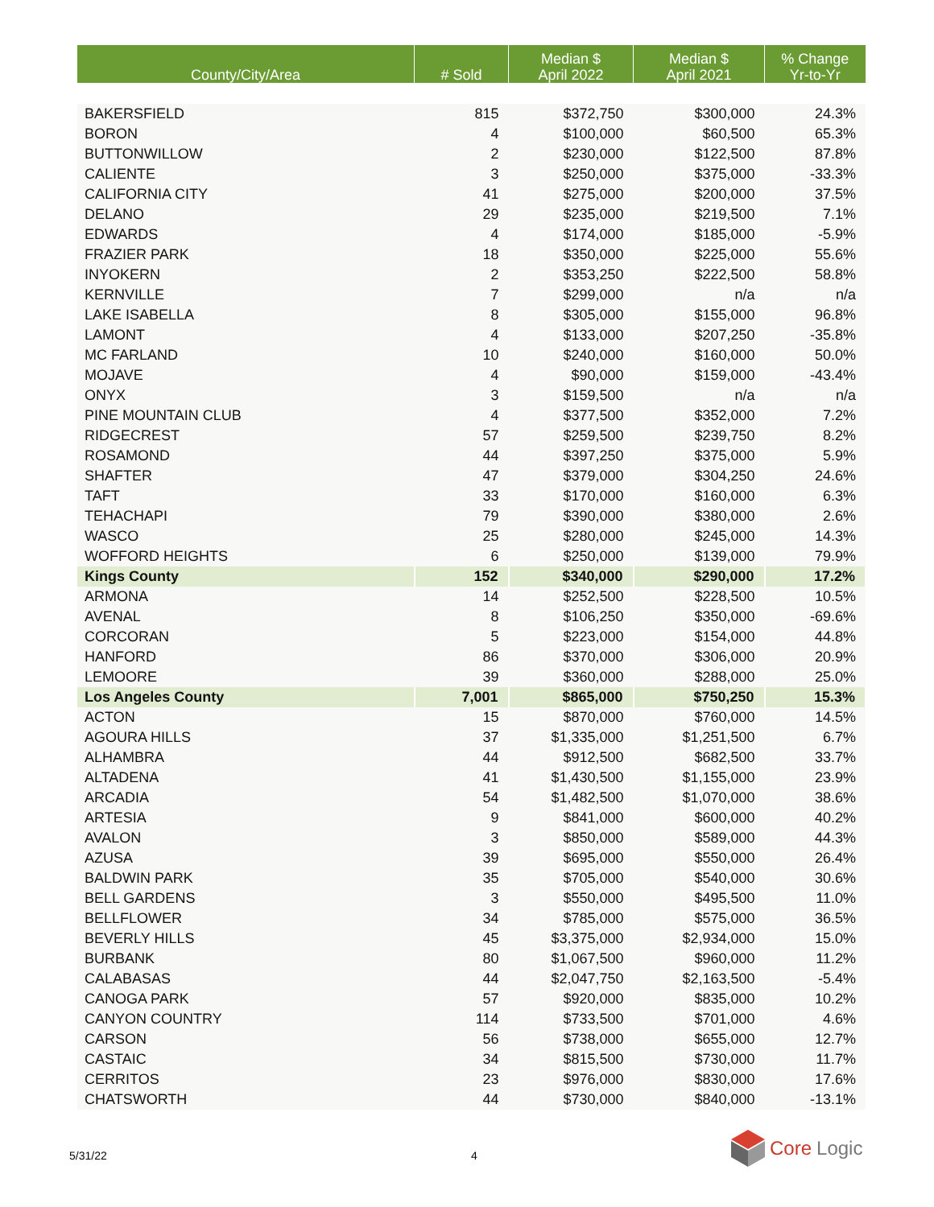| County/City/Area | # Sold | Median $ April 2022 | Median $ April 2021 | % Change Yr-to-Yr |
| --- | --- | --- | --- | --- |
| BAKERSFIELD | 815 | $372,750 | $300,000 | 24.3% |
| BORON | 4 | $100,000 | $60,500 | 65.3% |
| BUTTONWILLOW | 2 | $230,000 | $122,500 | 87.8% |
| CALIENTE | 3 | $250,000 | $375,000 | -33.3% |
| CALIFORNIA CITY | 41 | $275,000 | $200,000 | 37.5% |
| DELANO | 29 | $235,000 | $219,500 | 7.1% |
| EDWARDS | 4 | $174,000 | $185,000 | -5.9% |
| FRAZIER PARK | 18 | $350,000 | $225,000 | 55.6% |
| INYOKERN | 2 | $353,250 | $222,500 | 58.8% |
| KERNVILLE | 7 | $299,000 | n/a | n/a |
| LAKE ISABELLA | 8 | $305,000 | $155,000 | 96.8% |
| LAMONT | 4 | $133,000 | $207,250 | -35.8% |
| MC FARLAND | 10 | $240,000 | $160,000 | 50.0% |
| MOJAVE | 4 | $90,000 | $159,000 | -43.4% |
| ONYX | 3 | $159,500 | n/a | n/a |
| PINE MOUNTAIN CLUB | 4 | $377,500 | $352,000 | 7.2% |
| RIDGECREST | 57 | $259,500 | $239,750 | 8.2% |
| ROSAMOND | 44 | $397,250 | $375,000 | 5.9% |
| SHAFTER | 47 | $379,000 | $304,250 | 24.6% |
| TAFT | 33 | $170,000 | $160,000 | 6.3% |
| TEHACHAPI | 79 | $390,000 | $380,000 | 2.6% |
| WASCO | 25 | $280,000 | $245,000 | 14.3% |
| WOFFORD HEIGHTS | 6 | $250,000 | $139,000 | 79.9% |
| Kings County | 152 | $340,000 | $290,000 | 17.2% |
| ARMONA | 14 | $252,500 | $228,500 | 10.5% |
| AVENAL | 8 | $106,250 | $350,000 | -69.6% |
| CORCORAN | 5 | $223,000 | $154,000 | 44.8% |
| HANFORD | 86 | $370,000 | $306,000 | 20.9% |
| LEMOORE | 39 | $360,000 | $288,000 | 25.0% |
| Los Angeles County | 7,001 | $865,000 | $750,250 | 15.3% |
| ACTON | 15 | $870,000 | $760,000 | 14.5% |
| AGOURA HILLS | 37 | $1,335,000 | $1,251,500 | 6.7% |
| ALHAMBRA | 44 | $912,500 | $682,500 | 33.7% |
| ALTADENA | 41 | $1,430,500 | $1,155,000 | 23.9% |
| ARCADIA | 54 | $1,482,500 | $1,070,000 | 38.6% |
| ARTESIA | 9 | $841,000 | $600,000 | 40.2% |
| AVALON | 3 | $850,000 | $589,000 | 44.3% |
| AZUSA | 39 | $695,000 | $550,000 | 26.4% |
| BALDWIN PARK | 35 | $705,000 | $540,000 | 30.6% |
| BELL GARDENS | 3 | $550,000 | $495,500 | 11.0% |
| BELLFLOWER | 34 | $785,000 | $575,000 | 36.5% |
| BEVERLY HILLS | 45 | $3,375,000 | $2,934,000 | 15.0% |
| BURBANK | 80 | $1,067,500 | $960,000 | 11.2% |
| CALABASAS | 44 | $2,047,750 | $2,163,500 | -5.4% |
| CANOGA PARK | 57 | $920,000 | $835,000 | 10.2% |
| CANYON COUNTRY | 114 | $733,500 | $701,000 | 4.6% |
| CARSON | 56 | $738,000 | $655,000 | 12.7% |
| CASTAIC | 34 | $815,500 | $730,000 | 11.7% |
| CERRITOS | 23 | $976,000 | $830,000 | 17.6% |
| CHATSWORTH | 44 | $730,000 | $840,000 | -13.1% |
5/31/22 4
Core Logic